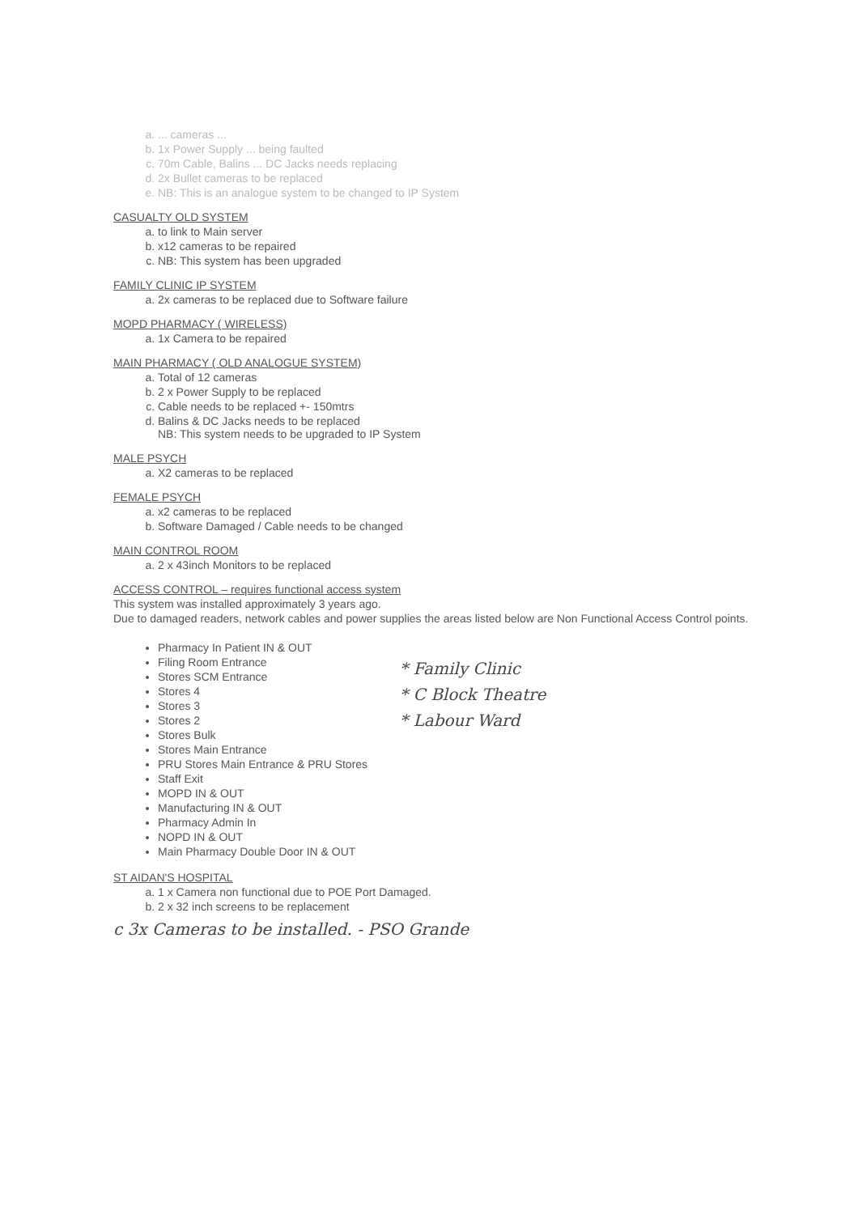a. ... cameras ...
b. 1x Power Supply ... being faulted
c. 70m Cable, Balins ... DC Jacks needs replacing
d. 2x Bullet cameras to be replaced
e. NB: This is an analogue system to be changed to IP System
CASUALTY OLD SYSTEM
a. to link to Main server
b. x12 cameras to be repaired
c. NB: This system has been upgraded
FAMILY CLINIC IP SYSTEM
a. 2x cameras to be replaced due to Software failure
MOPD PHARMACY ( WIRELESS)
a. 1x Camera to be repaired
MAIN PHARMACY ( OLD ANALOGUE SYSTEM)
a. Total of 12 cameras
b. 2 x Power Supply to be replaced
c. Cable needs to be replaced +- 150mtrs
d. Balins & DC Jacks needs to be replaced
NB: This system needs to be upgraded to IP System
MALE PSYCH
a. X2 cameras to be replaced
FEMALE PSYCH
a. x2 cameras to be replaced
b. Software Damaged / Cable needs to be changed
MAIN CONTROL ROOM
a. 2 x 43inch Monitors to be replaced
ACCESS CONTROL – requires functional access system
This system was installed approximately 3 years ago.
Due to damaged readers, network cables and power supplies the areas listed below are Non Functional Access Control points.
Pharmacy In Patient IN & OUT
Filing Room Entrance
Stores SCM Entrance
Stores 4
Stores 3
Stores 2
Stores Bulk
Stores Main Entrance
PRU Stores Main Entrance & PRU Stores
Staff Exit
MOPD IN & OUT
Manufacturing IN & OUT
Pharmacy Admin In
NOPD IN & OUT
Main Pharmacy Double Door IN & OUT
* Family Clinic
* C Block Theatre
* Labour Ward
ST AIDAN'S HOSPITAL
a. 1 x Camera non functional due to POE Port Damaged.
b. 2 x 32 inch screens to be replacement
c 3x Cameras to be installed. - PSO Grande